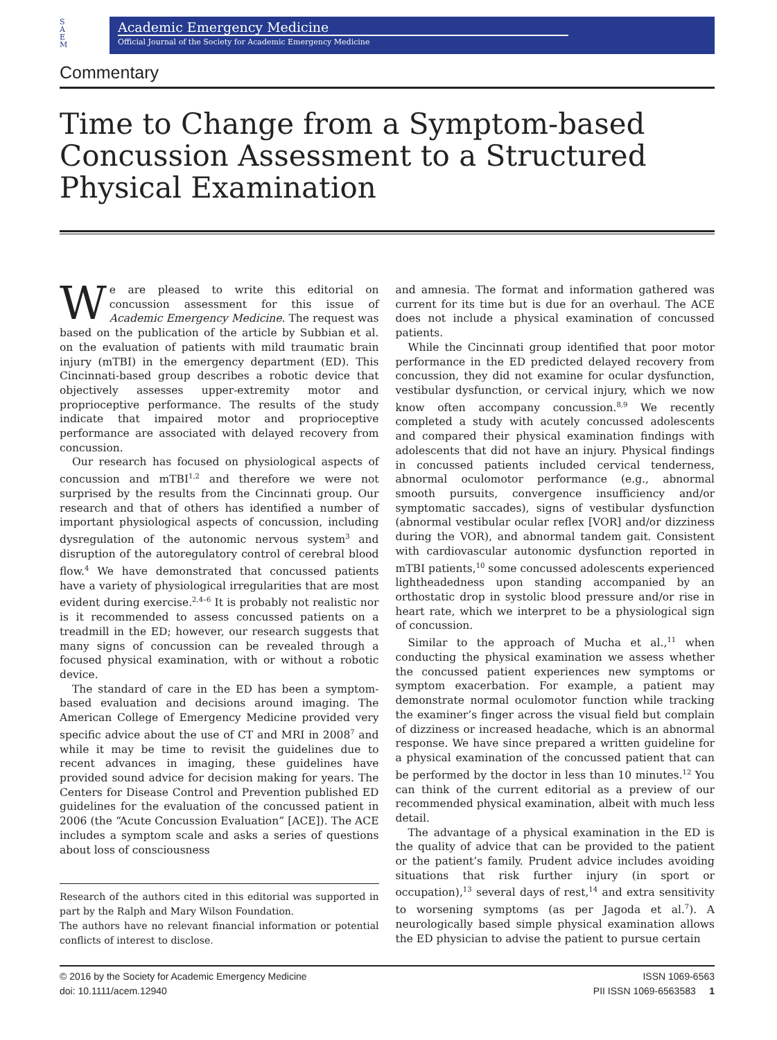S
A
E
M
Academic Emergency Medicine
Official Journal of the Society for Academic Emergency Medicine
Commentary
Time to Change from a Symptom-based Concussion Assessment to a Structured Physical Examination
We are pleased to write this editorial on concussion assessment for this issue of Academic Emergency Medicine. The request was based on the publication of the article by Subbian et al. on the evaluation of patients with mild traumatic brain injury (mTBI) in the emergency department (ED). This Cincinnati-based group describes a robotic device that objectively assesses upper-extremity motor and proprioceptive performance. The results of the study indicate that impaired motor and proprioceptive performance are associated with delayed recovery from concussion.
Our research has focused on physiological aspects of concussion and mTBI<sup>1,2</sup> and therefore we were not surprised by the results from the Cincinnati group. Our research and that of others has identified a number of important physiological aspects of concussion, including dysregulation of the autonomic nervous system<sup>3</sup> and disruption of the autoregulatory control of cerebral blood flow.<sup>4</sup> We have demonstrated that concussed patients have a variety of physiological irregularities that are most evident during exercise.<sup>2,4–6</sup> It is probably not realistic nor is it recommended to assess concussed patients on a treadmill in the ED; however, our research suggests that many signs of concussion can be revealed through a focused physical examination, with or without a robotic device.
The standard of care in the ED has been a symptom-based evaluation and decisions around imaging. The American College of Emergency Medicine provided very specific advice about the use of CT and MRI in 2008<sup>7</sup> and while it may be time to revisit the guidelines due to recent advances in imaging, these guidelines have provided sound advice for decision making for years. The Centers for Disease Control and Prevention published ED guidelines for the evaluation of the concussed patient in 2006 (the “Acute Concussion Evaluation” [ACE]). The ACE includes a symptom scale and asks a series of questions about loss of consciousness
Research of the authors cited in this editorial was supported in part by the Ralph and Mary Wilson Foundation.
The authors have no relevant financial information or potential conflicts of interest to disclose.
and amnesia. The format and information gathered was current for its time but is due for an overhaul. The ACE does not include a physical examination of concussed patients.
While the Cincinnati group identified that poor motor performance in the ED predicted delayed recovery from concussion, they did not examine for ocular dysfunction, vestibular dysfunction, or cervical injury, which we now know often accompany concussion.<sup>8,9</sup> We recently completed a study with acutely concussed adolescents and compared their physical examination findings with adolescents that did not have an injury. Physical findings in concussed patients included cervical tenderness, abnormal oculomotor performance (e.g., abnormal smooth pursuits, convergence insufficiency and/or symptomatic saccades), signs of vestibular dysfunction (abnormal vestibular ocular reflex [VOR] and/or dizziness during the VOR), and abnormal tandem gait. Consistent with cardiovascular autonomic dysfunction reported in mTBI patients,<sup>10</sup> some concussed adolescents experienced lightheadedness upon standing accompanied by an orthostatic drop in systolic blood pressure and/or rise in heart rate, which we interpret to be a physiological sign of concussion.
Similar to the approach of Mucha et al.,<sup>11</sup> when conducting the physical examination we assess whether the concussed patient experiences new symptoms or symptom exacerbation. For example, a patient may demonstrate normal oculomotor function while tracking the examiner’s finger across the visual field but complain of dizziness or increased headache, which is an abnormal response. We have since prepared a written guideline for a physical examination of the concussed patient that can be performed by the doctor in less than 10 minutes.<sup>12</sup> You can think of the current editorial as a preview of our recommended physical examination, albeit with much less detail.
The advantage of a physical examination in the ED is the quality of advice that can be provided to the patient or the patient’s family. Prudent advice includes avoiding situations that risk further injury (in sport or occupation),<sup>13</sup> several days of rest,<sup>14</sup> and extra sensitivity to worsening symptoms (as per Jagoda et al.<sup>7</sup>). A neurologically based simple physical examination allows the ED physician to advise the patient to pursue certain
© 2016 by the Society for Academic Emergency Medicine
doi: 10.1111/acem.12940
ISSN 1069-6563
PII ISSN 1069-6563583 1